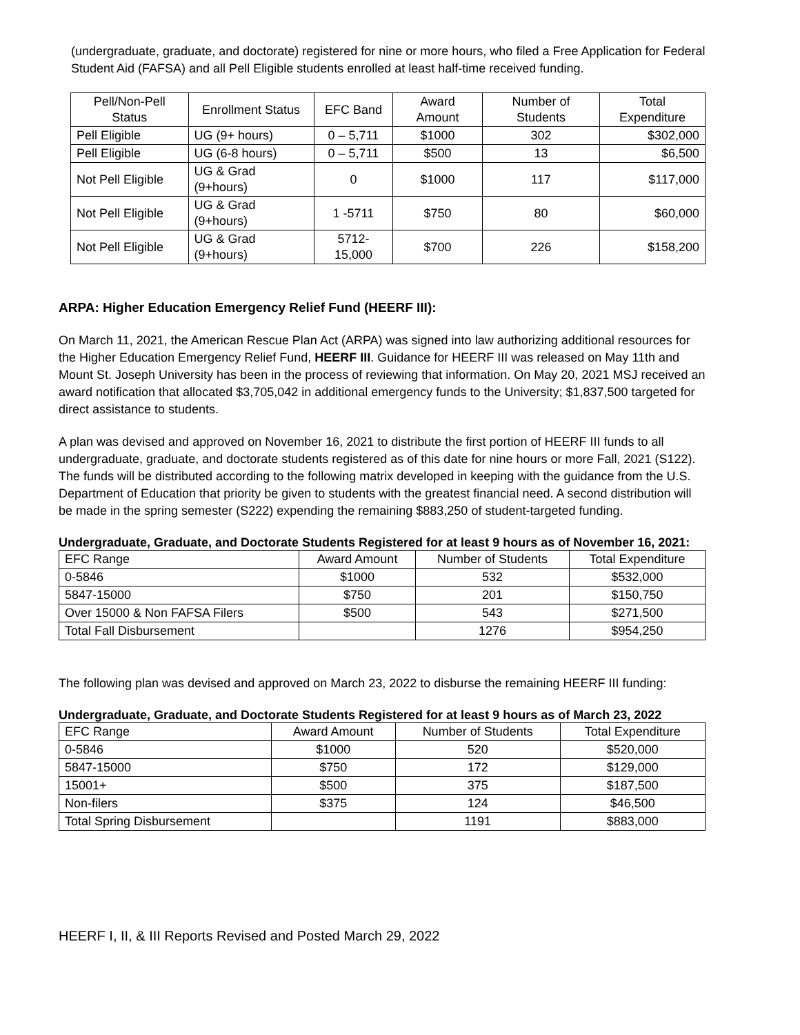(undergraduate, graduate, and doctorate) registered for nine or more hours, who filed a Free Application for Federal Student Aid (FAFSA) and all Pell Eligible students enrolled at least half-time received funding.
| Pell/Non-Pell Status | Enrollment Status | EFC Band | Award Amount | Number of Students | Total Expenditure |
| --- | --- | --- | --- | --- | --- |
| Pell Eligible | UG (9+ hours) | 0 – 5,711 | $1000 | 302 | $302,000 |
| Pell Eligible | UG (6-8 hours) | 0 – 5,711 | $500 | 13 | $6,500 |
| Not Pell Eligible | UG & Grad (9+hours) | 0 | $1000 | 117 | $117,000 |
| Not Pell Eligible | UG & Grad (9+hours) | 1 -5711 | $750 | 80 | $60,000 |
| Not Pell Eligible | UG & Grad (9+hours) | 5712-15,000 | $700 | 226 | $158,200 |
ARPA: Higher Education Emergency Relief Fund (HEERF III):
On March 11, 2021, the American Rescue Plan Act (ARPA) was signed into law authorizing additional resources for the Higher Education Emergency Relief Fund, HEERF III. Guidance for HEERF III was released on May 11th and Mount St. Joseph University has been in the process of reviewing that information. On May 20, 2021 MSJ received an award notification that allocated $3,705,042 in additional emergency funds to the University; $1,837,500 targeted for direct assistance to students.
A plan was devised and approved on November 16, 2021 to distribute the first portion of HEERF III funds to all undergraduate, graduate, and doctorate students registered as of this date for nine hours or more Fall, 2021 (S122). The funds will be distributed according to the following matrix developed in keeping with the guidance from the U.S. Department of Education that priority be given to students with the greatest financial need. A second distribution will be made in the spring semester (S222) expending the remaining $883,250 of student-targeted funding.
Undergraduate, Graduate, and Doctorate Students Registered for at least 9 hours as of November 16, 2021:
| EFC Range | Award Amount | Number of Students | Total Expenditure |
| 0-5846 | $1000 | 532 | $532,000 |
| 5847-15000 | $750 | 201 | $150,750 |
| Over 15000 & Non FAFSA Filers | $500 | 543 | $271,500 |
| Total Fall Disbursement | | 1276 | $954,250 |
The following plan was devised and approved on March 23, 2022 to disburse the remaining HEERF III funding:
Undergraduate, Graduate, and Doctorate Students Registered for at least 9 hours as of March 23, 2022
| EFC Range | Award Amount | Number of Students | Total Expenditure |
| 0-5846 | $1000 | 520 | $520,000 |
| 5847-15000 | $750 | 172 | $129,000 |
| 15001+ | $500 | 375 | $187,500 |
| Non-filers | $375 | 124 | $46,500 |
| Total Spring Disbursement | | 1191 | $883,000 |
HEERF I, II, & III Reports Revised and Posted March 29, 2022